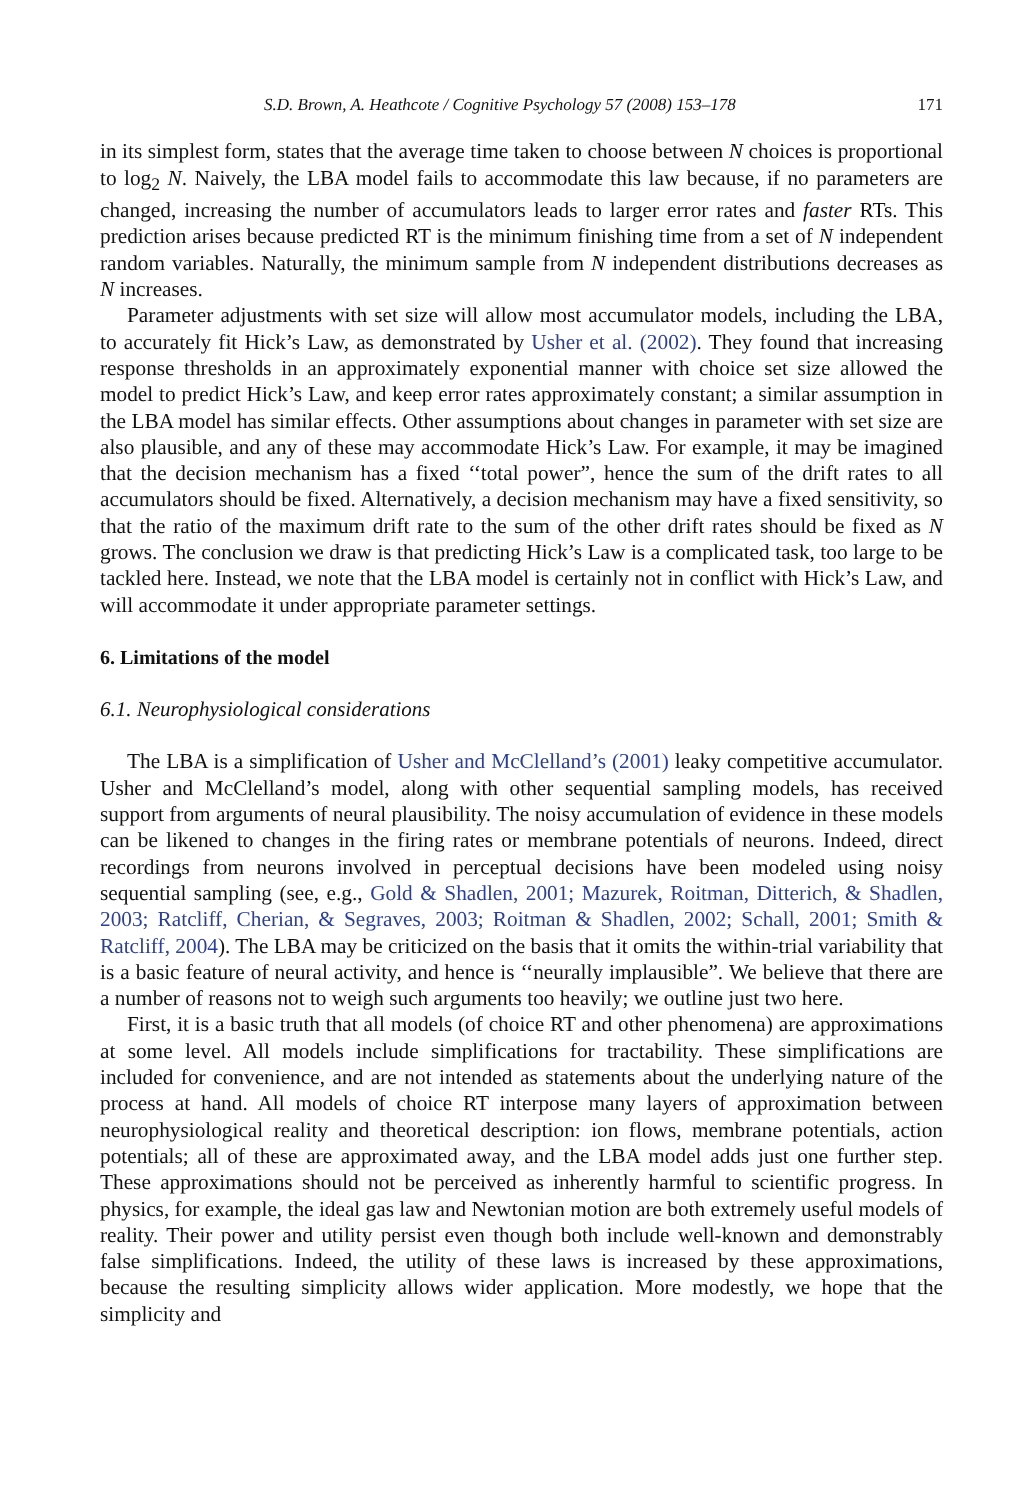S.D. Brown, A. Heathcote / Cognitive Psychology 57 (2008) 153–178 171
in its simplest form, states that the average time taken to choose between N choices is proportional to log<sub>2</sub> N. Naively, the LBA model fails to accommodate this law because, if no parameters are changed, increasing the number of accumulators leads to larger error rates and faster RTs. This prediction arises because predicted RT is the minimum finishing time from a set of N independent random variables. Naturally, the minimum sample from N independent distributions decreases as N increases.
Parameter adjustments with set size will allow most accumulator models, including the LBA, to accurately fit Hick’s Law, as demonstrated by Usher et al. (2002). They found that increasing response thresholds in an approximately exponential manner with choice set size allowed the model to predict Hick’s Law, and keep error rates approximately constant; a similar assumption in the LBA model has similar effects. Other assumptions about changes in parameter with set size are also plausible, and any of these may accommodate Hick’s Law. For example, it may be imagined that the decision mechanism has a fixed ‘‘total power”, hence the sum of the drift rates to all accumulators should be fixed. Alternatively, a decision mechanism may have a fixed sensitivity, so that the ratio of the maximum drift rate to the sum of the other drift rates should be fixed as N grows. The conclusion we draw is that predicting Hick’s Law is a complicated task, too large to be tackled here. Instead, we note that the LBA model is certainly not in conflict with Hick’s Law, and will accommodate it under appropriate parameter settings.
6. Limitations of the model
6.1. Neurophysiological considerations
The LBA is a simplification of Usher and McClelland’s (2001) leaky competitive accumulator. Usher and McClelland’s model, along with other sequential sampling models, has received support from arguments of neural plausibility. The noisy accumulation of evidence in these models can be likened to changes in the firing rates or membrane potentials of neurons. Indeed, direct recordings from neurons involved in perceptual decisions have been modeled using noisy sequential sampling (see, e.g., Gold & Shadlen, 2001; Mazurek, Roitman, Ditterich, & Shadlen, 2003; Ratcliff, Cherian, & Segraves, 2003; Roitman & Shadlen, 2002; Schall, 2001; Smith & Ratcliff, 2004). The LBA may be criticized on the basis that it omits the within-trial variability that is a basic feature of neural activity, and hence is ‘‘neurally implausible”. We believe that there are a number of reasons not to weigh such arguments too heavily; we outline just two here.
First, it is a basic truth that all models (of choice RT and other phenomena) are approximations at some level. All models include simplifications for tractability. These simplifications are included for convenience, and are not intended as statements about the underlying nature of the process at hand. All models of choice RT interpose many layers of approximation between neurophysiological reality and theoretical description: ion flows, membrane potentials, action potentials; all of these are approximated away, and the LBA model adds just one further step. These approximations should not be perceived as inherently harmful to scientific progress. In physics, for example, the ideal gas law and Newtonian motion are both extremely useful models of reality. Their power and utility persist even though both include well-known and demonstrably false simplifications. Indeed, the utility of these laws is increased by these approximations, because the resulting simplicity allows wider application. More modestly, we hope that the simplicity and